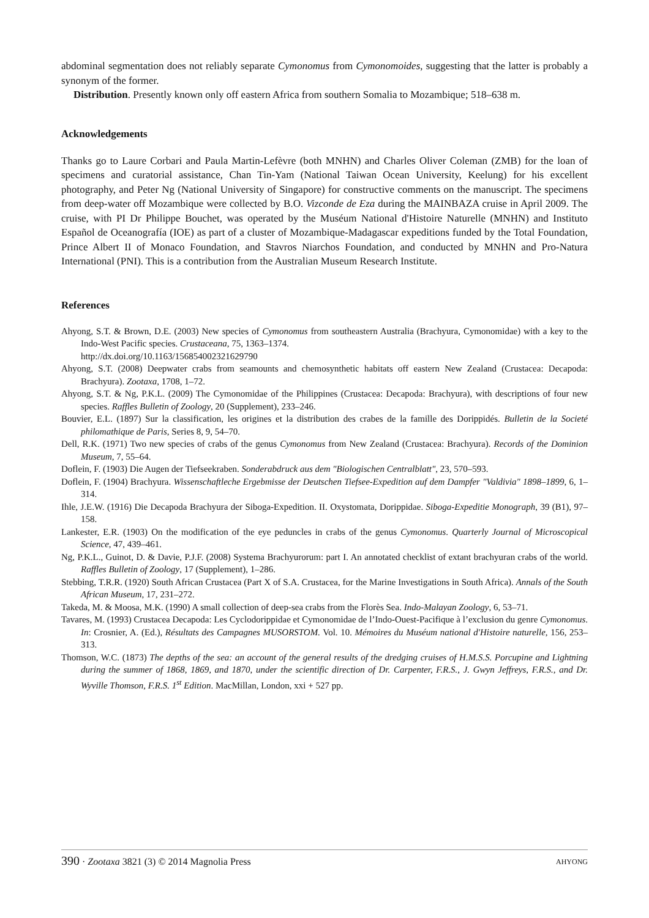abdominal segmentation does not reliably separate Cymonomus from Cymonomoides, suggesting that the latter is probably a synonym of the former.
Distribution. Presently known only off eastern Africa from southern Somalia to Mozambique; 518–638 m.
Acknowledgements
Thanks go to Laure Corbari and Paula Martin-Lefèvre (both MNHN) and Charles Oliver Coleman (ZMB) for the loan of specimens and curatorial assistance, Chan Tin-Yam (National Taiwan Ocean University, Keelung) for his excellent photography, and Peter Ng (National University of Singapore) for constructive comments on the manuscript. The specimens from deep-water off Mozambique were collected by B.O. Vizconde de Eza during the MAINBAZA cruise in April 2009. The cruise, with PI Dr Philippe Bouchet, was operated by the Muséum National d'Histoire Naturelle (MNHN) and Instituto Español de Oceanografía (IOE) as part of a cluster of Mozambique-Madagascar expeditions funded by the Total Foundation, Prince Albert II of Monaco Foundation, and Stavros Niarchos Foundation, and conducted by MNHN and Pro-Natura International (PNI). This is a contribution from the Australian Museum Research Institute.
References
Ahyong, S.T. & Brown, D.E. (2003) New species of Cymonomus from southeastern Australia (Brachyura, Cymonomidae) with a key to the Indo-West Pacific species. Crustaceana, 75, 1363–1374.
http://dx.doi.org/10.1163/156854002321629790
Ahyong, S.T. (2008) Deepwater crabs from seamounts and chemosynthetic habitats off eastern New Zealand (Crustacea: Decapoda: Brachyura). Zootaxa, 1708, 1–72.
Ahyong, S.T. & Ng, P.K.L. (2009) The Cymonomidae of the Philippines (Crustacea: Decapoda: Brachyura), with descriptions of four new species. Raffles Bulletin of Zoology, 20 (Supplement), 233–246.
Bouvier, E.L. (1897) Sur la classification, les origines et la distribution des crabes de la famille des Dorippidés. Bulletin de la Societé philomathique de Paris, Series 8, 9, 54–70.
Dell, R.K. (1971) Two new species of crabs of the genus Cymonomus from New Zealand (Crustacea: Brachyura). Records of the Dominion Museum, 7, 55–64.
Doflein, F. (1903) Die Augen der Tiefseekraben. Sonderabdruck aus dem "Biologischen Centralblatt", 23, 570–593.
Doflein, F. (1904) Brachyura. Wissenschaftleche Ergebmisse der Deutschen Tiefsee-Expedition auf dem Dampfer "Valdivia" 1898–1899, 6, 1–314.
Ihle, J.E.W. (1916) Die Decapoda Brachyura der Siboga-Expedition. II. Oxystomata, Dorippidae. Siboga-Expeditie Monograph, 39 (B1), 97–158.
Lankester, E.R. (1903) On the modification of the eye peduncles in crabs of the genus Cymonomus. Quarterly Journal of Microscopical Science, 47, 439–461.
Ng, P.K.L., Guinot, D. & Davie, P.J.F. (2008) Systema Brachyurorum: part I. An annotated checklist of extant brachyuran crabs of the world. Raffles Bulletin of Zoology, 17 (Supplement), 1–286.
Stebbing, T.R.R. (1920) South African Crustacea (Part X of S.A. Crustacea, for the Marine Investigations in South Africa). Annals of the South African Museum, 17, 231–272.
Takeda, M. & Moosa, M.K. (1990) A small collection of deep-sea crabs from the Florès Sea. Indo-Malayan Zoology, 6, 53–71.
Tavares, M. (1993) Crustacea Decapoda: Les Cyclodorippidae et Cymonomidae de l’Indo-Ouest-Pacifique à l’exclusion du genre Cymonomus. In: Crosnier, A. (Ed.), Résultats des Campagnes MUSORSTOM. Vol. 10. Mémoires du Muséum national d'Histoire naturelle, 156, 253–313.
Thomson, W.C. (1873) The depths of the sea: an account of the general results of the dredging cruises of H.M.S.S. Porcupine and Lightning during the summer of 1868, 1869, and 1870, under the scientific direction of Dr. Carpenter, F.R.S., J. Gwyn Jeffreys, F.R.S., and Dr. Wyville Thomson, F.R.S. 1<sup>st</sup> Edition. MacMillan, London, xxi + 527 pp.
390 · Zootaxa 3821 (3) © 2014 Magnolia Press AHYONG